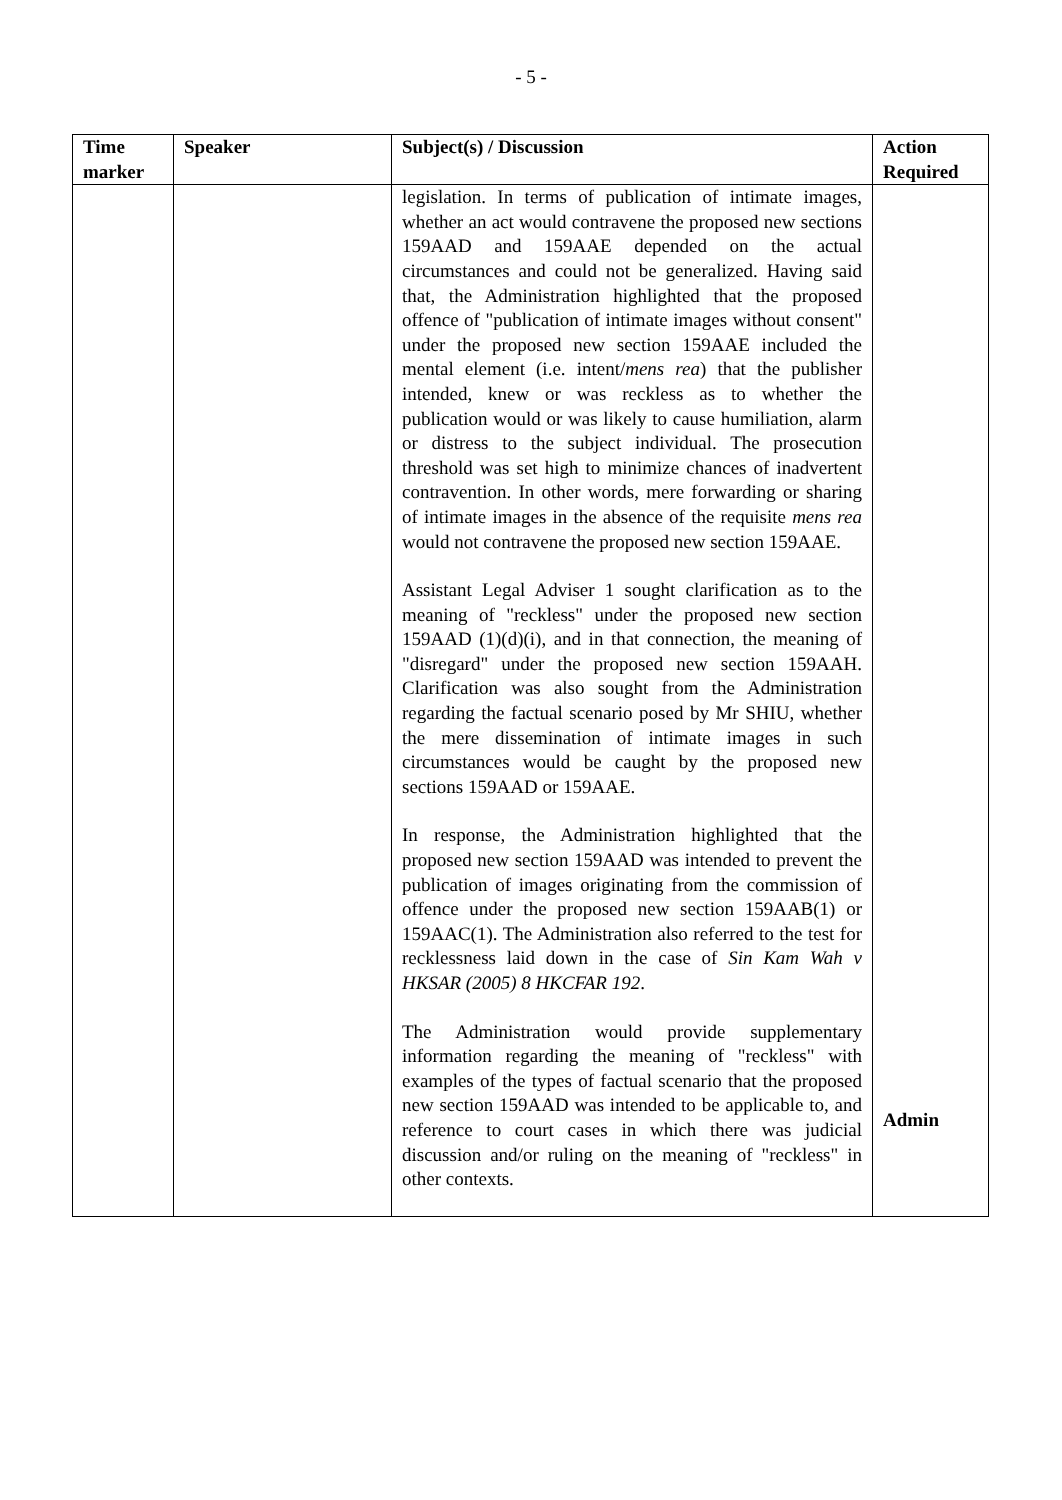- 5 -
| Time marker | Speaker | Subject(s) / Discussion | Action Required |
| --- | --- | --- | --- |
| | | legislation. In terms of publication of intimate images, whether an act would contravene the proposed new sections 159AAD and 159AAE depended on the actual circumstances and could not be generalized. Having said that, the Administration highlighted that the proposed offence of "publication of intimate images without consent" under the proposed new section 159AAE included the mental element (i.e. intent/ mens rea ) that the publisher intended, knew or was reckless as to whether the publication would or was likely to cause humiliation, alarm or distress to the subject individual. The prosecution threshold was set high to minimize chances of inadvertent contravention. In other words, mere forwarding or sharing of intimate images in the absence of the requisite mens rea would not contravene the proposed new section 159AAE. Assistant Legal Adviser 1 sought clarification as to the meaning of "reckless" under the proposed new section 159AAD (1)(d)(i), and in that connection, the meaning of "disregard" under the proposed new section 159AAH. Clarification was also sought from the Administration regarding the factual scenario posed by Mr SHIU, whether the mere dissemination of intimate images in such circumstances would be caught by the proposed new sections 159AAD or 159AAE. In response, the Administration highlighted that the proposed new section 159AAD was intended to prevent the publication of images originating from the commission of offence under the proposed new section 159AAB(1) or 159AAC(1). The Administration also referred to the test for recklessness laid down in the case of Sin Kam Wah v HKSAR (2005) 8 HKCFAR 192 . The Administration would provide supplementary information regarding the meaning of "reckless" with examples of the types of factual scenario that the proposed new section 159AAD was intended to be applicable to, and reference to court cases in which there was judicial discussion and/or ruling on the meaning of "reckless" in other contexts. | Admin |